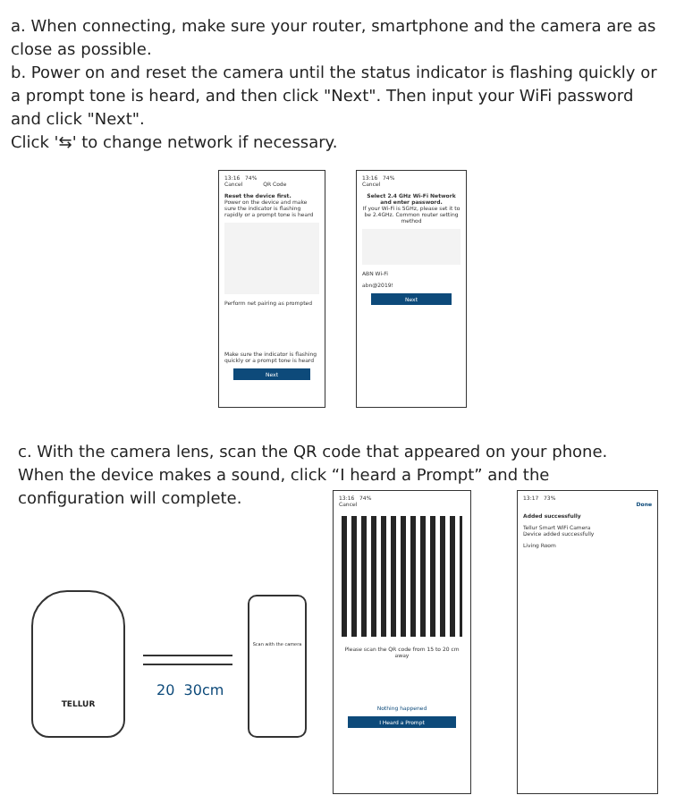a. When connecting, make sure your router, smartphone and the camera are as close as possible.
b. Power on and reset the camera until the status indicator is flashing quickly or a prompt tone is heard, and then click "Next". Then input your WiFi password and click "Next".
Click '⇆' to change network if necessary.
13:16 74%
Cancel QR Code
Reset the device first.
Power on the device and make sure the indicator is flashing rapidly or a prompt tone is heard
Perform net pairing as prompted
Make sure the indicator is flashing quickly or a prompt tone is heard
Next
13:16 74%
Cancel
Select 2.4 GHz Wi-Fi Network and enter password.
If your Wi-Fi is 5GHz, please set it to be 2.4GHz. Common router setting method
ABN Wi-Fi
abn@2019!
Next
c. With the camera lens, scan the QR code that appeared on your phone.
When the device makes a sound, click “I heard a Prompt” and the
configuration will complete.
TELLUR
20 30cm
Scan with the camera
13:16 74%
Cancel
Please scan the QR code from 15 to 20 cm away
Nothing happened
I Heard a Prompt
13:17 73%
Done
Added successfully
Tellur Smart WiFi Camera
Device added successfully
Living Room